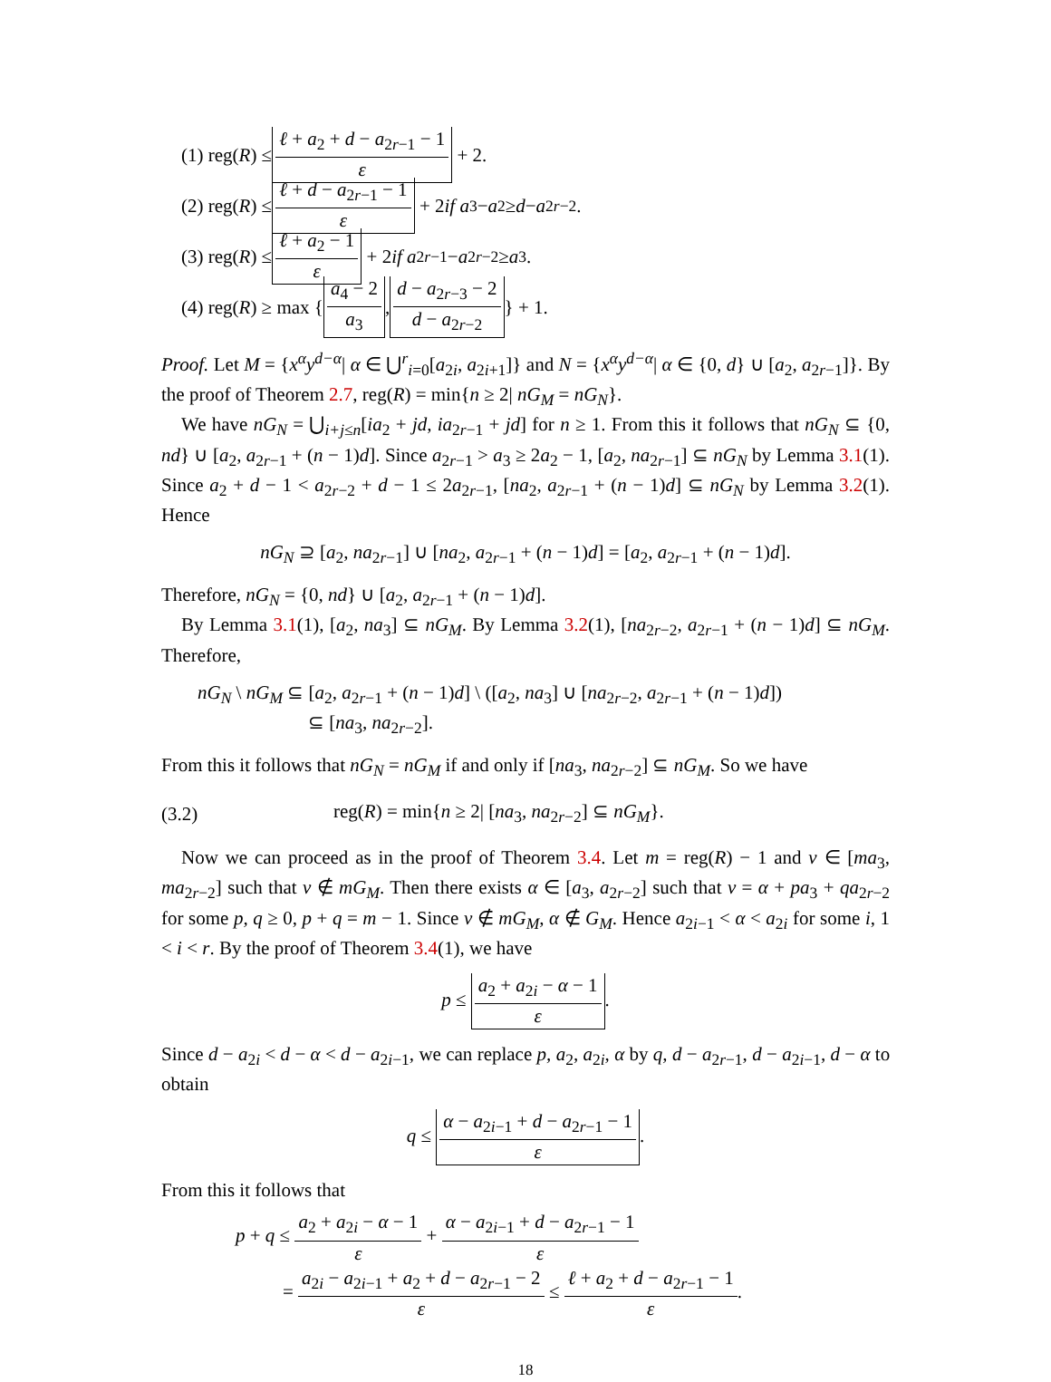(1) reg(R) ≤ ℓ + a<sub>2</sub> + d − a<sub>2r−1</sub> − 1 ε + 2.
(2) reg(R) ≤ ℓ + d − a<sub>2r−1</sub> − 1 ε + 2 if a<sub>3</sub> − a<sub>2</sub> ≥ d − a<sub>2r−2</sub>.
(3) reg(R) ≤ ℓ + a<sub>2</sub> − 1 ε + 2 if a<sub>2r−1</sub> − a<sub>2r−2</sub> ≥ a<sub>3</sub>.
(4) reg(R) ≥ max { a<sub>4</sub> − 2 a<sub>3</sub>, d − a<sub>2r−3</sub> − 2 d − a<sub>2r−2</sub> } + 1.
Proof. Let M = {x<sup>α</sup>y<sup>d−α</sup>| α ∈ ⋃<sup>r</sup><sub>i=0</sub>[a<sub>2i</sub>, a<sub>2i+1</sub>]} and N = {x<sup>α</sup>y<sup>d−α</sup>| α ∈ {0, d} ∪ [a<sub>2</sub>, a<sub>2r−1</sub>]}. By the proof of Theorem 2.7, reg(R) = min{n ≥ 2| nG<sub>M</sub> = nG<sub>N</sub>}.
We have nG<sub>N</sub> = ⋃<sub>i+j≤n</sub>[ia<sub>2</sub> + jd, ia<sub>2r−1</sub> + jd] for n ≥ 1. From this it follows that nG<sub>N</sub> ⊆ {0, nd} ∪ [a<sub>2</sub>, a<sub>2r−1</sub> + (n − 1)d]. Since a<sub>2r−1</sub> > a<sub>3</sub> ≥ 2a<sub>2</sub> − 1, [a<sub>2</sub>, na<sub>2r−1</sub>] ⊆ nG<sub>N</sub> by Lemma 3.1(1). Since a<sub>2</sub> + d − 1 < a<sub>2r−2</sub> + d − 1 ≤ 2a<sub>2r−1</sub>, [na<sub>2</sub>, a<sub>2r−1</sub> + (n − 1)d] ⊆ nG<sub>N</sub> by Lemma 3.2(1). Hence
nG<sub>N</sub> ⊇ [a<sub>2</sub>, na<sub>2r−1</sub>] ∪ [na<sub>2</sub>, a<sub>2r−1</sub> + (n − 1)d] = [a<sub>2</sub>, a<sub>2r−1</sub> + (n − 1)d].
Therefore, nG<sub>N</sub> = {0, nd} ∪ [a<sub>2</sub>, a<sub>2r−1</sub> + (n − 1)d].
By Lemma 3.1(1), [a<sub>2</sub>, na<sub>3</sub>] ⊆ nG<sub>M</sub>. By Lemma 3.2(1), [na<sub>2r−2</sub>, a<sub>2r−1</sub> + (n − 1)d] ⊆ nG<sub>M</sub>. Therefore,
nG<sub>N</sub> \ nG<sub>M</sub> ⊆ [a<sub>2</sub>, a<sub>2r−1</sub> + (n − 1)d] \ ([a<sub>2</sub>, na<sub>3</sub>] ∪ [na<sub>2r−2</sub>, a<sub>2r−1</sub> + (n − 1)d])
⊆ [na<sub>3</sub>, na<sub>2r−2</sub>].
From this it follows that nG<sub>N</sub> = nG<sub>M</sub> if and only if [na<sub>3</sub>, na<sub>2r−2</sub>] ⊆ nG<sub>M</sub>. So we have
(3.2) reg(R) = min{n ≥ 2| [na<sub>3</sub>, na<sub>2r−2</sub>] ⊆ nG<sub>M</sub>}.
Now we can proceed as in the proof of Theorem 3.4. Let m = reg(R) − 1 and ν ∈ [ma<sub>3</sub>, ma<sub>2r−2</sub>] such that ν ∉ mG<sub>M</sub>. Then there exists α ∈ [a<sub>3</sub>, a<sub>2r−2</sub>] such that ν = α + pa<sub>3</sub> + qa<sub>2r−2</sub> for some p, q ≥ 0, p + q = m − 1. Since ν ∉ mG<sub>M</sub>, α ∉ G<sub>M</sub>. Hence a<sub>2i−1</sub> < α < a<sub>2i</sub> for some i, 1 < i < r. By the proof of Theorem 3.4(1), we have
p ≤ a<sub>2</sub> + a<sub>2i</sub> − α − 1 ε.
Since d − a<sub>2i</sub> < d − α < d − a<sub>2i−1</sub>, we can replace p, a<sub>2</sub>, a<sub>2i</sub>, α by q, d − a<sub>2r−1</sub>, d − a<sub>2i−1</sub>, d − α to obtain
q ≤ α − a<sub>2i−1</sub> + d − a<sub>2r−1</sub> − 1 ε.
From this it follows that
p + q ≤ a<sub>2</sub> + a<sub>2i</sub> − α − 1 ε + α − a<sub>2i−1</sub> + d − a<sub>2r−1</sub> − 1 ε
= a<sub>2i</sub> − a<sub>2i−1</sub> + a<sub>2</sub> + d − a<sub>2r−1</sub> − 2 ε ≤ ℓ + a<sub>2</sub> + d − a<sub>2r−1</sub> − 1 ε.
18